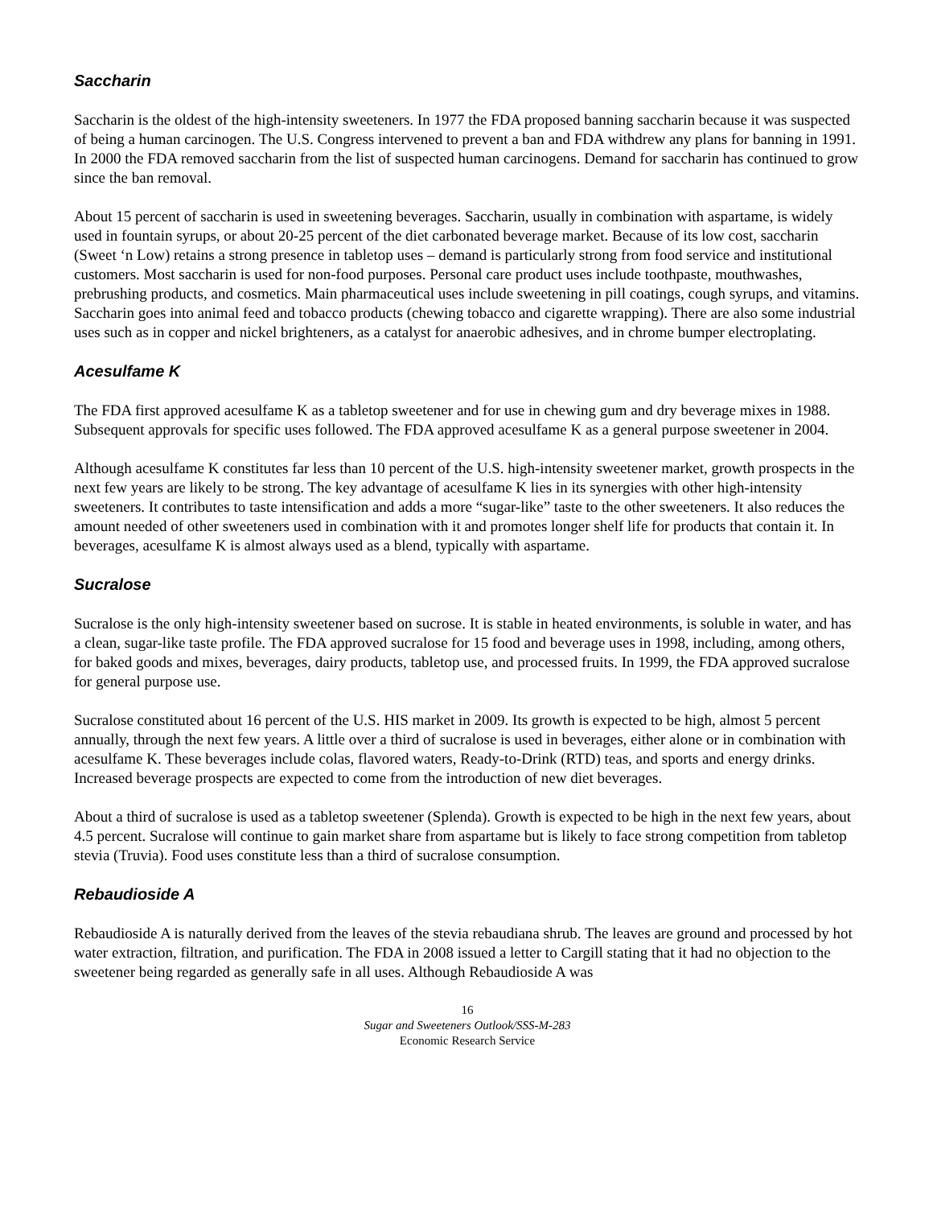Saccharin
Saccharin is the oldest of the high-intensity sweeteners. In 1977 the FDA proposed banning saccharin because it was suspected of being a human carcinogen. The U.S. Congress intervened to prevent a ban and FDA withdrew any plans for banning in 1991. In 2000 the FDA removed saccharin from the list of suspected human carcinogens. Demand for saccharin has continued to grow since the ban removal.
About 15 percent of saccharin is used in sweetening beverages. Saccharin, usually in combination with aspartame, is widely used in fountain syrups, or about 20-25 percent of the diet carbonated beverage market. Because of its low cost, saccharin (Sweet ‘n Low) retains a strong presence in tabletop uses – demand is particularly strong from food service and institutional customers. Most saccharin is used for non-food purposes. Personal care product uses include toothpaste, mouthwashes, prebrushing products, and cosmetics. Main pharmaceutical uses include sweetening in pill coatings, cough syrups, and vitamins. Saccharin goes into animal feed and tobacco products (chewing tobacco and cigarette wrapping). There are also some industrial uses such as in copper and nickel brighteners, as a catalyst for anaerobic adhesives, and in chrome bumper electroplating.
Acesulfame K
The FDA first approved acesulfame K as a tabletop sweetener and for use in chewing gum and dry beverage mixes in 1988. Subsequent approvals for specific uses followed. The FDA approved acesulfame K as a general purpose sweetener in 2004.
Although acesulfame K constitutes far less than 10 percent of the U.S. high-intensity sweetener market, growth prospects in the next few years are likely to be strong. The key advantage of acesulfame K lies in its synergies with other high-intensity sweeteners. It contributes to taste intensification and adds a more “sugar-like” taste to the other sweeteners. It also reduces the amount needed of other sweeteners used in combination with it and promotes longer shelf life for products that contain it. In beverages, acesulfame K is almost always used as a blend, typically with aspartame.
Sucralose
Sucralose is the only high-intensity sweetener based on sucrose. It is stable in heated environments, is soluble in water, and has a clean, sugar-like taste profile. The FDA approved sucralose for 15 food and beverage uses in 1998, including, among others, for baked goods and mixes, beverages, dairy products, tabletop use, and processed fruits. In 1999, the FDA approved sucralose for general purpose use.
Sucralose constituted about 16 percent of the U.S. HIS market in 2009. Its growth is expected to be high, almost 5 percent annually, through the next few years. A little over a third of sucralose is used in beverages, either alone or in combination with acesulfame K. These beverages include colas, flavored waters, Ready-to-Drink (RTD) teas, and sports and energy drinks. Increased beverage prospects are expected to come from the introduction of new diet beverages.
About a third of sucralose is used as a tabletop sweetener (Splenda). Growth is expected to be high in the next few years, about 4.5 percent. Sucralose will continue to gain market share from aspartame but is likely to face strong competition from tabletop stevia (Truvia). Food uses constitute less than a third of sucralose consumption.
Rebaudioside A
Rebaudioside A is naturally derived from the leaves of the stevia rebaudiana shrub. The leaves are ground and processed by hot water extraction, filtration, and purification. The FDA in 2008 issued a letter to Cargill stating that it had no objection to the sweetener being regarded as generally safe in all uses. Although Rebaudioside A was
16
Sugar and Sweeteners Outlook/SSS-M-283
Economic Research Service